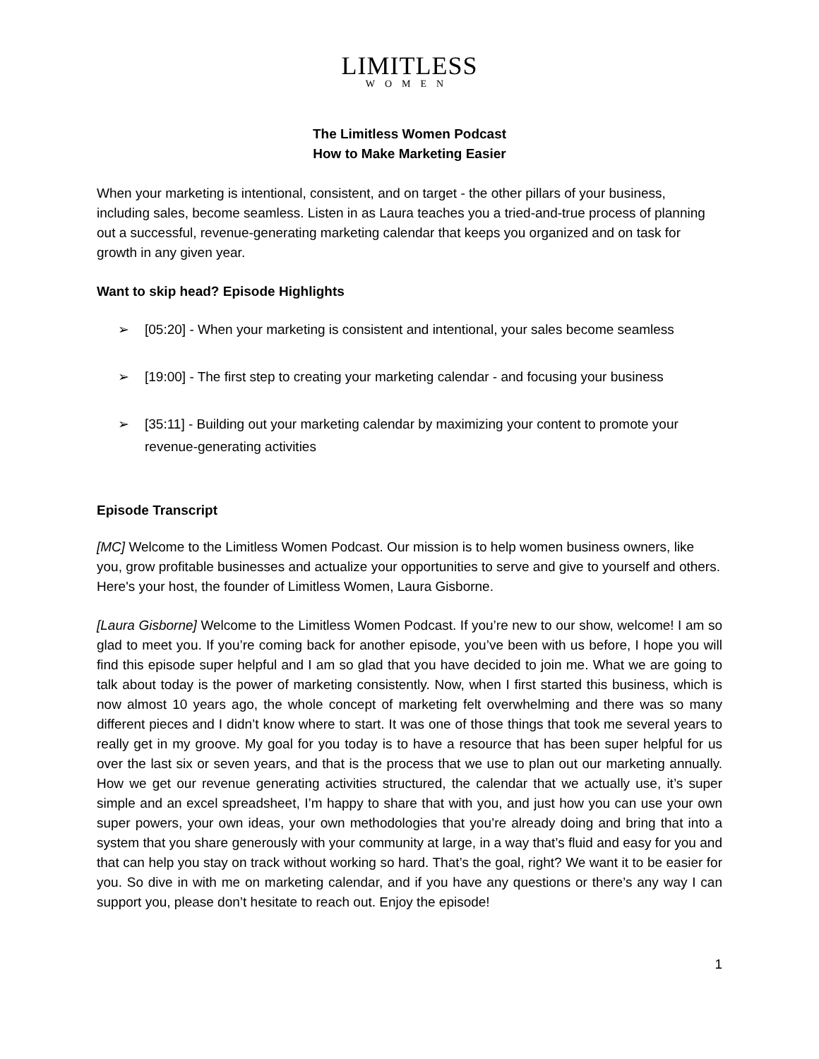LIMITLESS
WOMEN
The Limitless Women Podcast
How to Make Marketing Easier
When your marketing is intentional, consistent, and on target - the other pillars of your business, including sales, become seamless. Listen in as Laura teaches you a tried-and-true process of planning out a successful, revenue-generating marketing calendar that keeps you organized and on task for growth in any given year.
Want to skip head? Episode Highlights
➢ [05:20] - When your marketing is consistent and intentional, your sales become seamless
➢ [19:00] - The first step to creating your marketing calendar - and focusing your business
➢ [35:11] - Building out your marketing calendar by maximizing your content to promote your revenue-generating activities
Episode Transcript
[MC] Welcome to the Limitless Women Podcast. Our mission is to help women business owners, like you, grow profitable businesses and actualize your opportunities to serve and give to yourself and others. Here's your host, the founder of Limitless Women, Laura Gisborne.
[Laura Gisborne] Welcome to the Limitless Women Podcast. If you’re new to our show, welcome! I am so glad to meet you. If you’re coming back for another episode, you’ve been with us before, I hope you will find this episode super helpful and I am so glad that you have decided to join me. What we are going to talk about today is the power of marketing consistently. Now, when I first started this business, which is now almost 10 years ago, the whole concept of marketing felt overwhelming and there was so many different pieces and I didn’t know where to start. It was one of those things that took me several years to really get in my groove. My goal for you today is to have a resource that has been super helpful for us over the last six or seven years, and that is the process that we use to plan out our marketing annually. How we get our revenue generating activities structured, the calendar that we actually use, it’s super simple and an excel spreadsheet, I’m happy to share that with you, and just how you can use your own super powers, your own ideas, your own methodologies that you’re already doing and bring that into a system that you share generously with your community at large, in a way that’s fluid and easy for you and that can help you stay on track without working so hard. That’s the goal, right? We want it to be easier for you. So dive in with me on marketing calendar, and if you have any questions or there’s any way I can support you, please don’t hesitate to reach out. Enjoy the episode!
1